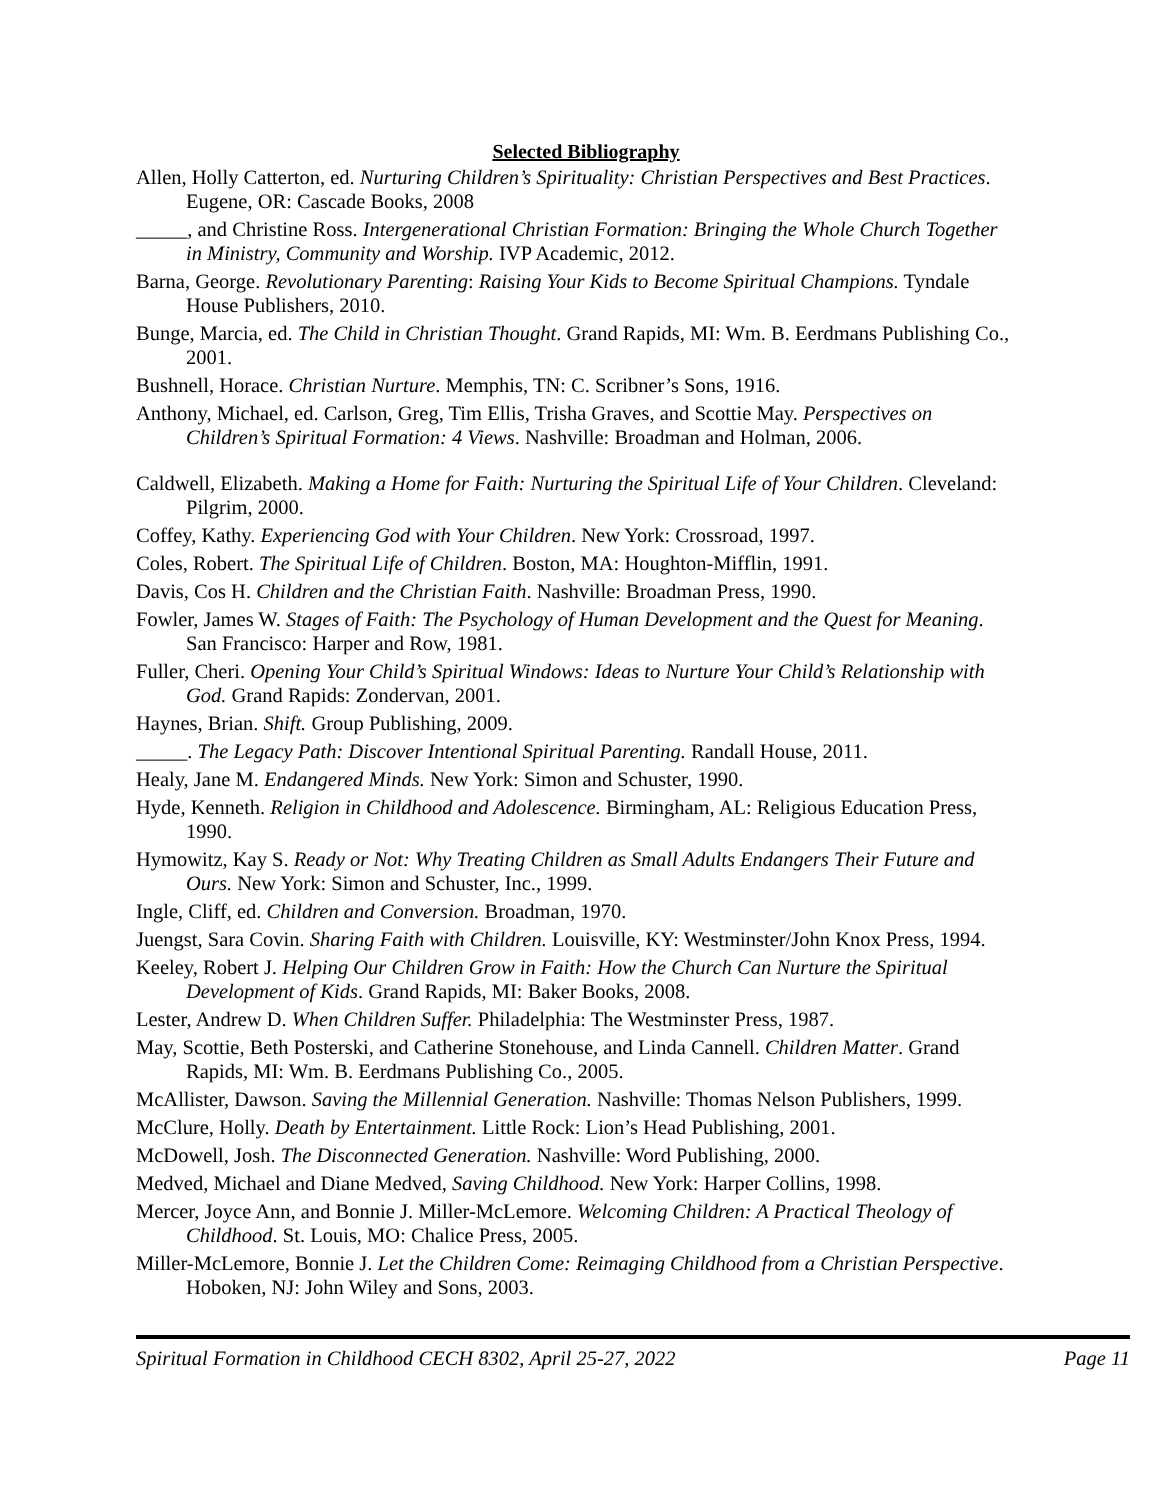Selected Bibliography
Allen, Holly Catterton, ed. Nurturing Children’s Spirituality: Christian Perspectives and Best Practices. Eugene, OR: Cascade Books, 2008
_____, and Christine Ross. Intergenerational Christian Formation: Bringing the Whole Church Together in Ministry, Community and Worship. IVP Academic, 2012.
Barna, George. Revolutionary Parenting: Raising Your Kids to Become Spiritual Champions. Tyndale House Publishers, 2010.
Bunge, Marcia, ed. The Child in Christian Thought. Grand Rapids, MI: Wm. B. Eerdmans Publishing Co., 2001.
Bushnell, Horace. Christian Nurture. Memphis, TN: C. Scribner’s Sons, 1916.
Anthony, Michael, ed. Carlson, Greg, Tim Ellis, Trisha Graves, and Scottie May. Perspectives on Children’s Spiritual Formation: 4 Views. Nashville: Broadman and Holman, 2006.
Caldwell, Elizabeth. Making a Home for Faith: Nurturing the Spiritual Life of Your Children. Cleveland: Pilgrim, 2000.
Coffey, Kathy. Experiencing God with Your Children. New York: Crossroad, 1997.
Coles, Robert. The Spiritual Life of Children. Boston, MA: Houghton-Mifflin, 1991.
Davis, Cos H. Children and the Christian Faith. Nashville: Broadman Press, 1990.
Fowler, James W. Stages of Faith: The Psychology of Human Development and the Quest for Meaning. San Francisco: Harper and Row, 1981.
Fuller, Cheri. Opening Your Child’s Spiritual Windows: Ideas to Nurture Your Child’s Relationship with God. Grand Rapids: Zondervan, 2001.
Haynes, Brian. Shift. Group Publishing, 2009.
_____. The Legacy Path: Discover Intentional Spiritual Parenting. Randall House, 2011.
Healy, Jane M. Endangered Minds. New York: Simon and Schuster, 1990.
Hyde, Kenneth. Religion in Childhood and Adolescence. Birmingham, AL: Religious Education Press, 1990.
Hymowitz, Kay S. Ready or Not: Why Treating Children as Small Adults Endangers Their Future and Ours. New York: Simon and Schuster, Inc., 1999.
Ingle, Cliff, ed. Children and Conversion. Broadman, 1970.
Juengst, Sara Covin. Sharing Faith with Children. Louisville, KY: Westminster/John Knox Press, 1994.
Keeley, Robert J. Helping Our Children Grow in Faith: How the Church Can Nurture the Spiritual Development of Kids. Grand Rapids, MI: Baker Books, 2008.
Lester, Andrew D. When Children Suffer. Philadelphia: The Westminster Press, 1987.
May, Scottie, Beth Posterski, and Catherine Stonehouse, and Linda Cannell. Children Matter. Grand Rapids, MI: Wm. B. Eerdmans Publishing Co., 2005.
McAllister, Dawson. Saving the Millennial Generation. Nashville: Thomas Nelson Publishers, 1999.
McClure, Holly. Death by Entertainment. Little Rock: Lion’s Head Publishing, 2001.
McDowell, Josh. The Disconnected Generation. Nashville: Word Publishing, 2000.
Medved, Michael and Diane Medved, Saving Childhood. New York: Harper Collins, 1998.
Mercer, Joyce Ann, and Bonnie J. Miller-McLemore. Welcoming Children: A Practical Theology of Childhood. St. Louis, MO: Chalice Press, 2005.
Miller-McLemore, Bonnie J. Let the Children Come: Reimaging Childhood from a Christian Perspective. Hoboken, NJ: John Wiley and Sons, 2003.
Spiritual Formation in Childhood CECH 8302, April 25-27, 2022 Page 11